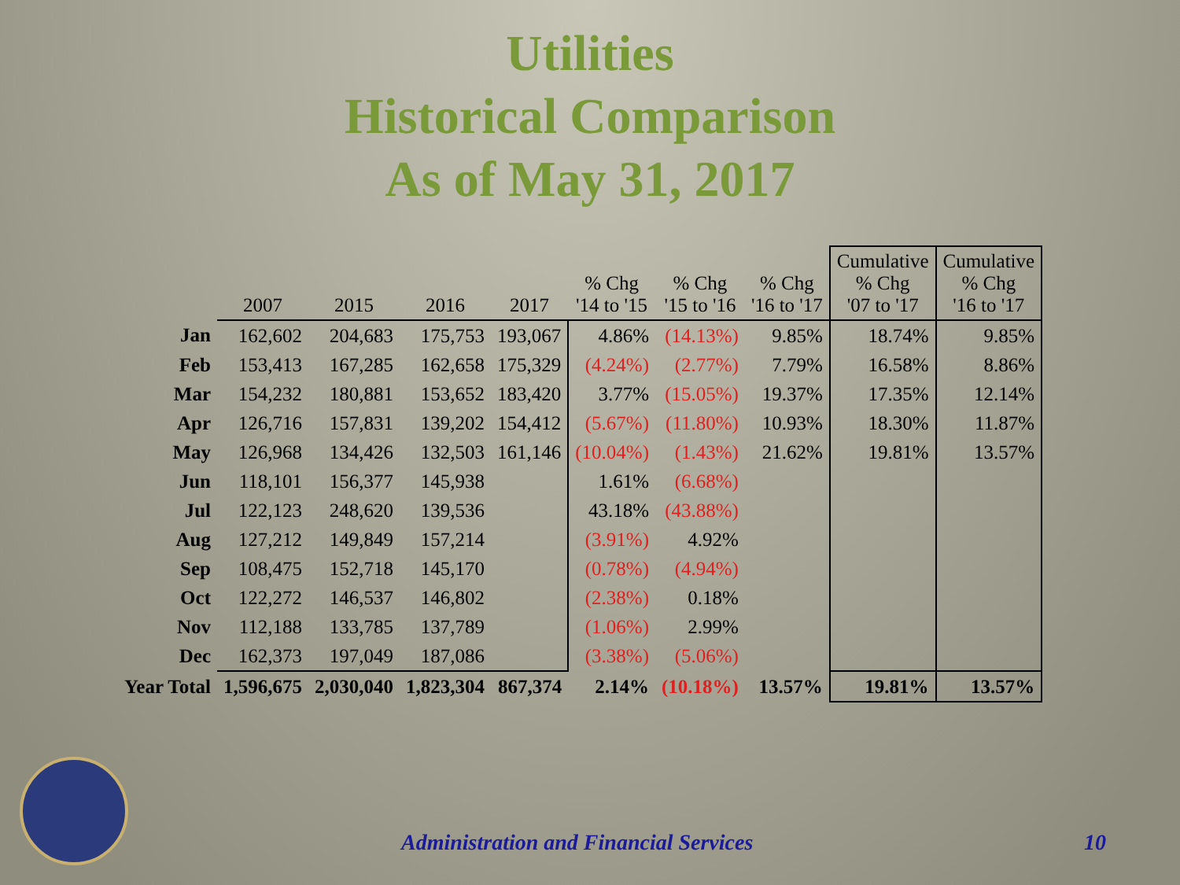Utilities
Historical Comparison
As of May 31, 2017
| | 2007 | 2015 | 2016 | 2017 | % Chg '14 to '15 | % Chg '15 to '16 | % Chg '16 to '17 | Cumulative % Chg '07 to '17 | Cumulative % Chg '16 to '17 |
| --- | --- | --- | --- | --- | --- | --- | --- | --- | --- |
| Jan | 162,602 | 204,683 | 175,753 | 193,067 | 4.86% | (14.13%) | 9.85% | 18.74% | 9.85% |
| Feb | 153,413 | 167,285 | 162,658 | 175,329 | (4.24%) | (2.77%) | 7.79% | 16.58% | 8.86% |
| Mar | 154,232 | 180,881 | 153,652 | 183,420 | 3.77% | (15.05%) | 19.37% | 17.35% | 12.14% |
| Apr | 126,716 | 157,831 | 139,202 | 154,412 | (5.67%) | (11.80%) | 10.93% | 18.30% | 11.87% |
| May | 126,968 | 134,426 | 132,503 | 161,146 | (10.04%) | (1.43%) | 21.62% | 19.81% | 13.57% |
| Jun | 118,101 | 156,377 | 145,938 | | 1.61% | (6.68%) | | | |
| Jul | 122,123 | 248,620 | 139,536 | | 43.18% | (43.88%) | | | |
| Aug | 127,212 | 149,849 | 157,214 | | (3.91%) | 4.92% | | | |
| Sep | 108,475 | 152,718 | 145,170 | | (0.78%) | (4.94%) | | | |
| Oct | 122,272 | 146,537 | 146,802 | | (2.38%) | 0.18% | | | |
| Nov | 112,188 | 133,785 | 137,789 | | (1.06%) | 2.99% | | | |
| Dec | 162,373 | 197,049 | 187,086 | | (3.38%) | (5.06%) | | | |
| Year Total | 1,596,675 | 2,030,040 | 1,823,304 | 867,374 | 2.14% | (10.18%) | 13.57% | 19.81% | 13.57% |
Administration and Financial Services
10